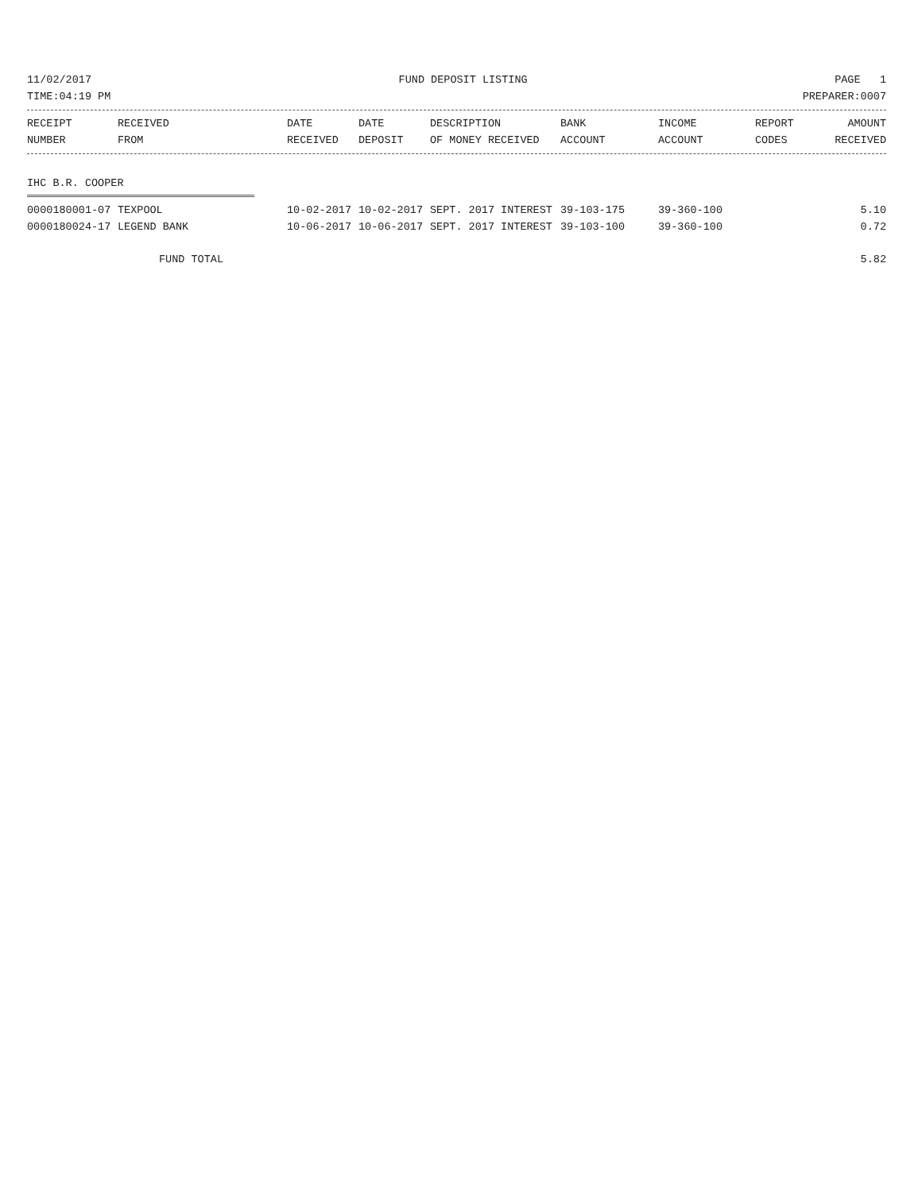11/02/2017 FUND DEPOSIT LISTING PAGE 1
TIME:04:19 PM PREPARER:0007
| RECEIPT | RECEIVED | DATE | DATE | DESCRIPTION | BANK | INCOME | REPORT | AMOUNT |
| --- | --- | --- | --- | --- | --- | --- | --- | --- |
| NUMBER | FROM | RECEIVED | DEPOSIT | OF MONEY RECEIVED | ACCOUNT | ACCOUNT | CODES | RECEIVED |
IHC B.R. COOPER
| 0000180001-07 | TEXPOOL | 10-02-2017 | 10-02-2017 | SEPT. 2017 INTEREST | 39-103-175 | 39-360-100 | | 5.10 |
| 0000180024-17 | LEGEND BANK | 10-06-2017 | 10-06-2017 | SEPT. 2017 INTEREST | 39-103-100 | 39-360-100 | | 0.72 |
| FUND TOTAL | | | | | | | | 5.82 |